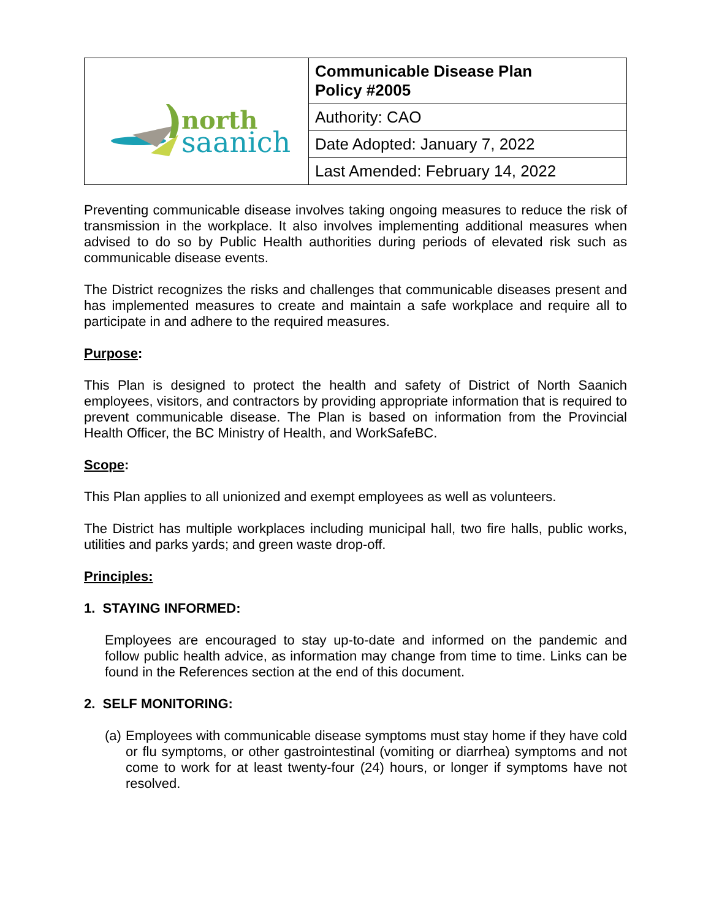| north saanich | Communicable Disease Plan Policy #2005 |
| | Authority: CAO |
| | Date Adopted: January 7, 2022 |
| | Last Amended: February 14, 2022 |
Preventing communicable disease involves taking ongoing measures to reduce the risk of transmission in the workplace. It also involves implementing additional measures when advised to do so by Public Health authorities during periods of elevated risk such as communicable disease events.
The District recognizes the risks and challenges that communicable diseases present and has implemented measures to create and maintain a safe workplace and require all to participate in and adhere to the required measures.
Purpose:
This Plan is designed to protect the health and safety of District of North Saanich employees, visitors, and contractors by providing appropriate information that is required to prevent communicable disease. The Plan is based on information from the Provincial Health Officer, the BC Ministry of Health, and WorkSafeBC.
Scope:
This Plan applies to all unionized and exempt employees as well as volunteers.
The District has multiple workplaces including municipal hall, two fire halls, public works, utilities and parks yards; and green waste drop-off.
Principles:
1. STAYING INFORMED:
Employees are encouraged to stay up-to-date and informed on the pandemic and follow public health advice, as information may change from time to time. Links can be found in the References section at the end of this document.
2. SELF MONITORING:
(a) Employees with communicable disease symptoms must stay home if they have cold or flu symptoms, or other gastrointestinal (vomiting or diarrhea) symptoms and not come to work for at least twenty-four (24) hours, or longer if symptoms have not resolved.